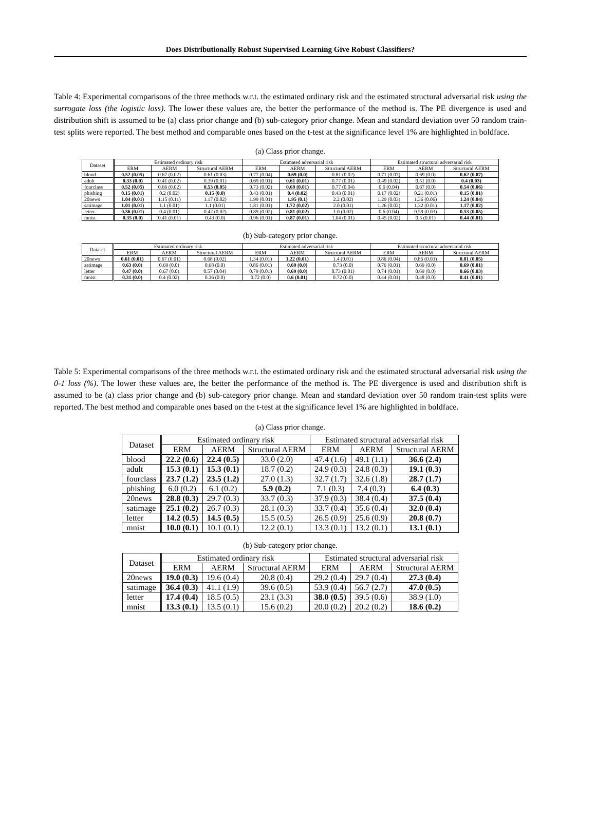Does Distributionally Robust Supervised Learning Give Robust Classifiers?
Table 4: Experimental comparisons of the three methods w.r.t. the estimated ordinary risk and the estimated structural adversarial risk using the surrogate loss (the logistic loss). The lower these values are, the better the performance of the method is. The PE divergence is used and distribution shift is assumed to be (a) class prior change and (b) sub-category prior change. Mean and standard deviation over 50 random train-test splits were reported. The best method and comparable ones based on the t-test at the significance level 1% are highlighted in boldface.
(a) Class prior change.
| Dataset | Estimated ordinary risk | | | Estimated adversarial risk | | | Estimated structural adversarial risk | | |
| --- | --- | --- | --- | --- | --- | --- | --- | --- | --- |
| | ERM | AERM | Structural AERM | ERM | AERM | Structural AERM | ERM | AERM | Structural AERM |
| blood | 0.52 (0.05) | 0.67 (0.02) | 0.61 (0.03) | 0.77 (0.04) | 0.69 (0.0) | 0.81 (0.02) | 0.71 (0.07) | 0.69 (0.0) | 0.62 (0.07) |
| adult | 0.33 (0.0) | 0.41 (0.02) | 0.39 (0.01) | 0.69 (0.01) | 0.61 (0.01) | 0.77 (0.01) | 0.49 (0.02) | 0.51 (0.0) | 0.4 (0.03) |
| fourclass | 0.52 (0.05) | 0.66 (0.02) | 0.53 (0.05) | 0.73 (0.02) | 0.69 (0.01) | 0.77 (0.04) | 0.6 (0.04) | 0.67 (0.0) | 0.54 (0.06) |
| phishing | 0.15 (0.01) | 0.2 (0.02) | 0.15 (0.0) | 0.43 (0.01) | 0.4 (0.02) | 0.43 (0.01) | 0.17 (0.02) | 0.21 (0.01) | 0.15 (0.01) |
| 20news | 1.04 (0.01) | 1.15 (0.11) | 1.17 (0.02) | 1.99 (0.01) | 1.95 (0.1) | 2.2 (0.02) | 1.29 (0.03) | 1.36 (0.06) | 1.24 (0.04) |
| satimage | 1.01 (0.01) | 1.1 (0.01) | 1.1 (0.01) | 1.81 (0.01) | 1.72 (0.02) | 2.0 (0.01) | 1.26 (0.02) | 1.32 (0.01) | 1.17 (0.02) |
| letter | 0.36 (0.01) | 0.4 (0.01) | 0.42 (0.02) | 0.89 (0.02) | 0.81 (0.02) | 1.0 (0.02) | 0.6 (0.04) | 0.59 (0.03) | 0.53 (0.05) |
| mnist | 0.35 (0.0) | 0.41 (0.01) | 0.43 (0.0) | 0.96 (0.01) | 0.87 (0.01) | 1.04 (0.01) | 0.45 (0.02) | 0.5 (0.01) | 0.44 (0.01) |
(b) Sub-category prior change.
| Dataset | Estimated ordinary risk | | | Estimated adversarial risk | | | Estimated structural adversarial risk | | |
| --- | --- | --- | --- | --- | --- | --- | --- | --- | --- |
| | ERM | AERM | Structural AERM | ERM | AERM | Structural AERM | ERM | AERM | Structural AERM |
| 20news | 0.61 (0.01) | 0.67 (0.01) | 0.68 (0.02) | 1.34 (0.01) | 1.22 (0.01) | 1.4 (0.01) | 0.86 (0.04) | 0.86 (0.03) | 0.81 (0.05) |
| satimage | 0.63 (0.0) | 0.69 (0.0) | 0.68 (0.0) | 0.86 (0.01) | 0.69 (0.0) | 0.73 (0.0) | 0.76 (0.01) | 0.69 (0.0) | 0.69 (0.01) |
| letter | 0.47 (0.0) | 0.67 (0.0) | 0.57 (0.04) | 0.79 (0.01) | 0.69 (0.0) | 0.73 (0.01) | 0.74 (0.01) | 0.69 (0.0) | 0.66 (0.03) |
| mnist | 0.31 (0.0) | 0.4 (0.02) | 0.36 (0.0) | 0.72 (0.0) | 0.6 (0.01) | 0.72 (0.0) | 0.44 (0.01) | 0.48 (0.0) | 0.41 (0.01) |
Table 5: Experimental comparisons of the three methods w.r.t. the estimated ordinary risk and the estimated structural adversarial risk using the 0-1 loss (%). The lower these values are, the better the performance of the method is. The PE divergence is used and distribution shift is assumed to be (a) class prior change and (b) sub-category prior change. Mean and standard deviation over 50 random train-test splits were reported. The best method and comparable ones based on the t-test at the significance level 1% are highlighted in boldface.
(a) Class prior change.
| Dataset | Estimated ordinary risk | | | Estimated structural adversarial risk | | |
| --- | --- | --- | --- | --- | --- | --- |
| | ERM | AERM | Structural AERM | ERM | AERM | Structural AERM |
| blood | 22.2 (0.6) | 22.4 (0.5) | 33.0 (2.0) | 47.4 (1.6) | 49.1 (1.1) | 36.6 (2.4) |
| adult | 15.3 (0.1) | 15.3 (0.1) | 18.7 (0.2) | 24.9 (0.3) | 24.8 (0.3) | 19.1 (0.3) |
| fourclass | 23.7 (1.2) | 23.5 (1.2) | 27.0 (1.3) | 32.7 (1.7) | 32.6 (1.8) | 28.7 (1.7) |
| phishing | 6.0 (0.2) | 6.1 (0.2) | 5.9 (0.2) | 7.1 (0.3) | 7.4 (0.3) | 6.4 (0.3) |
| 20news | 28.8 (0.3) | 29.7 (0.3) | 33.7 (0.3) | 37.9 (0.3) | 38.4 (0.4) | 37.5 (0.4) |
| satimage | 25.1 (0.2) | 26.7 (0.3) | 28.1 (0.3) | 33.7 (0.4) | 35.6 (0.4) | 32.0 (0.4) |
| letter | 14.2 (0.5) | 14.5 (0.5) | 15.5 (0.5) | 26.5 (0.9) | 25.6 (0.9) | 20.8 (0.7) |
| mnist | 10.0 (0.1) | 10.1 (0.1) | 12.2 (0.1) | 13.3 (0.1) | 13.2 (0.1) | 13.1 (0.1) |
(b) Sub-category prior change.
| Dataset | Estimated ordinary risk | | | Estimated structural adversarial risk | | |
| --- | --- | --- | --- | --- | --- | --- |
| | ERM | AERM | Structural AERM | ERM | AERM | Structural AERM |
| 20news | 19.0 (0.3) | 19.6 (0.4) | 20.8 (0.4) | 29.2 (0.4) | 29.7 (0.4) | 27.3 (0.4) |
| satimage | 36.4 (0.3) | 41.1 (1.9) | 39.6 (0.5) | 53.9 (0.4) | 56.7 (2.7) | 47.0 (0.5) |
| letter | 17.4 (0.4) | 18.5 (0.5) | 23.1 (3.3) | 38.0 (0.5) | 39.5 (0.6) | 38.9 (1.0) |
| mnist | 13.3 (0.1) | 13.5 (0.1) | 15.6 (0.2) | 20.0 (0.2) | 20.2 (0.2) | 18.6 (0.2) |